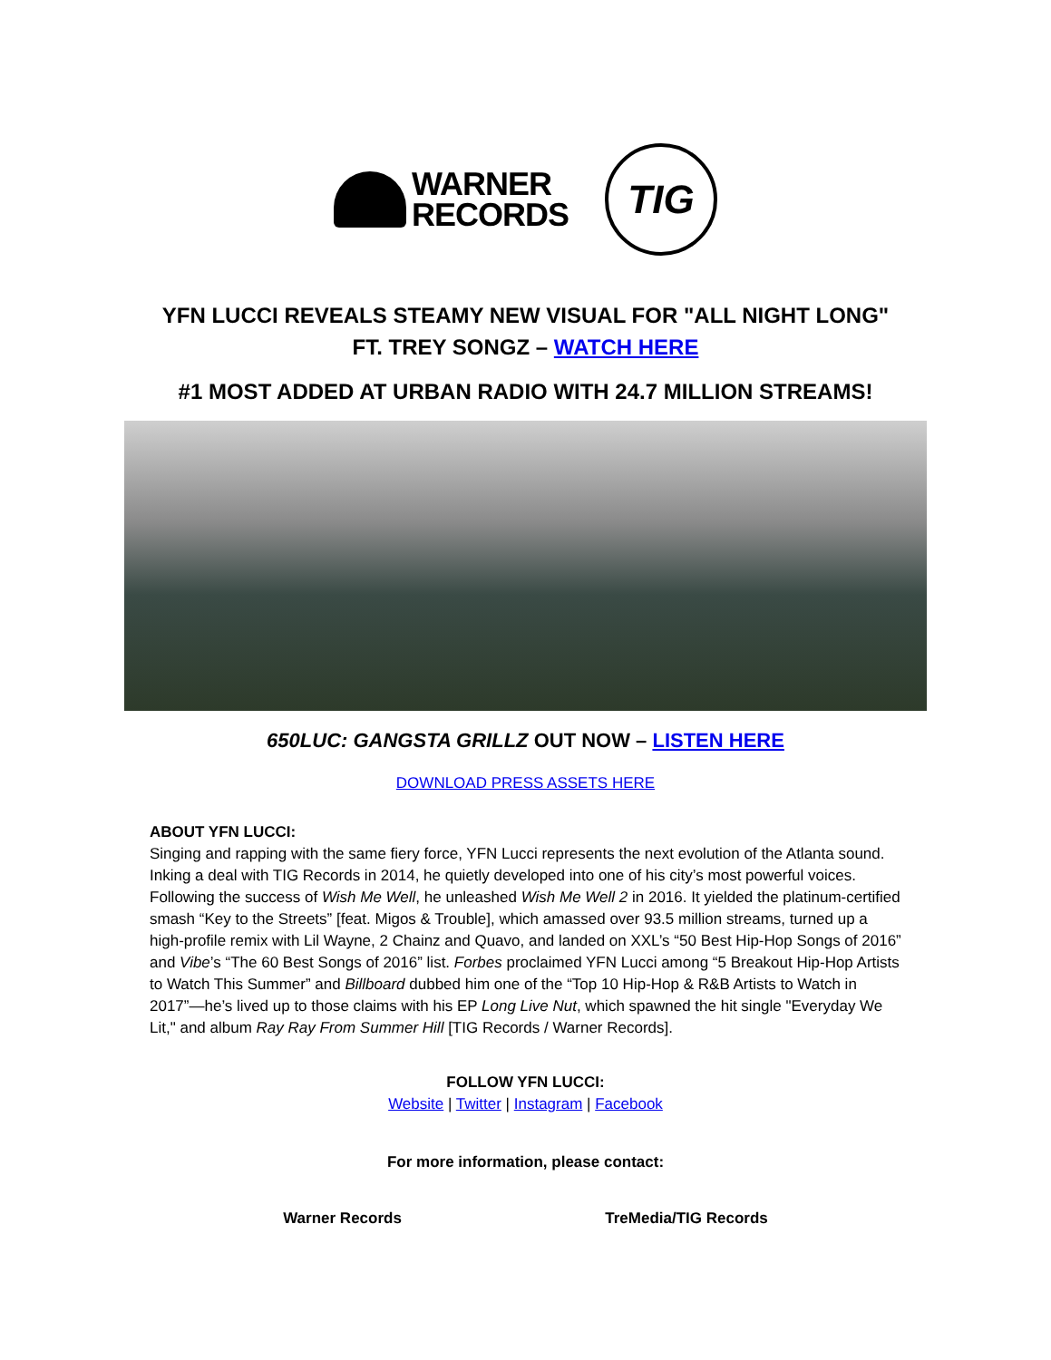WARNER
RECORDS
TIG
YFN LUCCI REVEALS STEAMY NEW VISUAL FOR "ALL NIGHT LONG" FT. TREY SONGZ – WATCH HERE
#1 MOST ADDED AT URBAN RADIO WITH 24.7 MILLION STREAMS!
650LUC: GANGSTA GRILLZ OUT NOW – LISTEN HERE
DOWNLOAD PRESS ASSETS HERE
ABOUT YFN LUCCI:
Singing and rapping with the same fiery force, YFN Lucci represents the next evolution of the Atlanta sound. Inking a deal with TIG Records in 2014, he quietly developed into one of his city’s most powerful voices. Following the success of Wish Me Well, he unleashed Wish Me Well 2 in 2016. It yielded the platinum-certified smash “Key to the Streets” [feat. Migos & Trouble], which amassed over 93.5 million streams, turned up a high-profile remix with Lil Wayne, 2 Chainz and Quavo, and landed on XXL’s “50 Best Hip-Hop Songs of 2016” and Vibe’s “The 60 Best Songs of 2016” list. Forbes proclaimed YFN Lucci among “5 Breakout Hip-Hop Artists to Watch This Summer” and Billboard dubbed him one of the “Top 10 Hip-Hop & R&B Artists to Watch in 2017”—he’s lived up to those claims with his EP Long Live Nut, which spawned the hit single "Everyday We Lit," and album Ray Ray From Summer Hill [TIG Records / Warner Records].
FOLLOW YFN LUCCI:
Website | Twitter | Instagram | Facebook
For more information, please contact:
Warner Records TreMedia/TIG Records